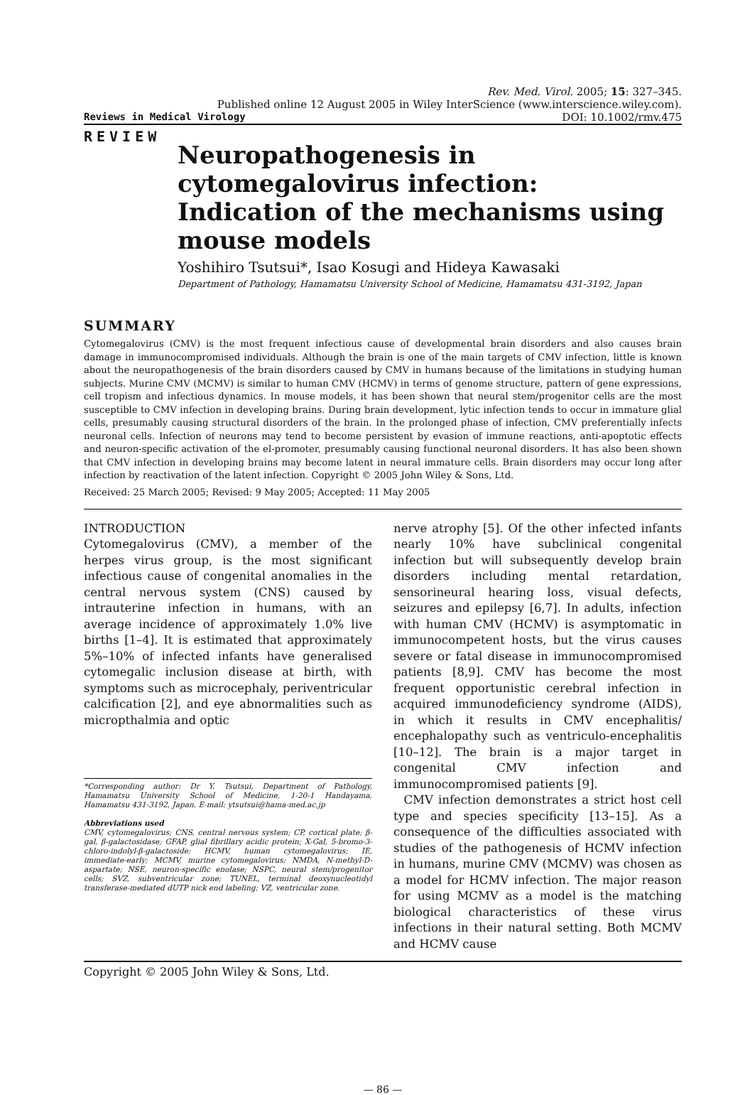Rev. Med. Virol. 2005; 15: 327–345.
Published online 12 August 2005 in Wiley InterScience (www.interscience.wiley.com).
Reviews in Medical Virology DOI: 10.1002/rmv.475
REVIEW
Neuropathogenesis in cytomegalovirus infection: Indication of the mechanisms using mouse models
Yoshihiro Tsutsui*, Isao Kosugi and Hideya Kawasaki
Department of Pathology, Hamamatsu University School of Medicine, Hamamatsu 431-3192, Japan
SUMMARY
Cytomegalovirus (CMV) is the most frequent infectious cause of developmental brain disorders and also causes brain damage in immunocompromised individuals. Although the brain is one of the main targets of CMV infection, little is known about the neuropathogenesis of the brain disorders caused by CMV in humans because of the limitations in studying human subjects. Murine CMV (MCMV) is similar to human CMV (HCMV) in terms of genome structure, pattern of gene expressions, cell tropism and infectious dynamics. In mouse models, it has been shown that neural stem/progenitor cells are the most susceptible to CMV infection in developing brains. During brain development, lytic infection tends to occur in immature glial cells, presumably causing structural disorders of the brain. In the prolonged phase of infection, CMV preferentially infects neuronal cells. Infection of neurons may tend to become persistent by evasion of immune reactions, anti-apoptotic effects and neuron-specific activation of the el-promoter, presumably causing functional neuronal disorders. It has also been shown that CMV infection in developing brains may become latent in neural immature cells. Brain disorders may occur long after infection by reactivation of the latent infection. Copyright © 2005 John Wiley & Sons, Ltd.
Received: 25 March 2005; Revised: 9 May 2005; Accepted: 11 May 2005
INTRODUCTION
Cytomegalovirus (CMV), a member of the herpes virus group, is the most significant infectious cause of congenital anomalies in the central nervous system (CNS) caused by intrauterine infection in humans, with an average incidence of approximately 1.0% live births [1–4]. It is estimated that approximately 5%–10% of infected infants have generalised cytomegalic inclusion disease at birth, with symptoms such as microcephaly, periventricular calcification [2], and eye abnormalities such as micropthalmia and optic
*Corresponding author: Dr Y. Tsutsui, Department of Pathology, Hamamatsu University School of Medicine, 1-20-1 Handayama, Hamamatsu 431-3192, Japan. E-mail: ytsutsui@hama-med.ac.jp
Abbreviations used
CMV, cytomegalovirus; CNS, central nervous system; CP, cortical plate; β-gal, β-galactosidase; GFAP, glial fibrillary acidic protein; X-Gal, 5-bromo-3-chloro-indolyl-β-galactoside; HCMV, human cytomegalovirus; IE, immediate-early; MCMV, murine cytomegalovirus; NMDA, N-methyl-D-aspartate; NSE, neuron-specific enolase; NSPC, neural stem/progenitor cells; SVZ, subventricular zone; TUNEL, terminal deoxynucleotidyl transferase-mediated dUTP nick end labeling; VZ, ventricular zone.
nerve atrophy [5]. Of the other infected infants nearly 10% have subclinical congenital infection but will subsequently develop brain disorders including mental retardation, sensorineural hearing loss, visual defects, seizures and epilepsy [6,7]. In adults, infection with human CMV (HCMV) is asymptomatic in immunocompetent hosts, but the virus causes severe or fatal disease in immunocompromised patients [8,9]. CMV has become the most frequent opportunistic cerebral infection in acquired immunodeficiency syndrome (AIDS), in which it results in CMV encephalitis/ encephalopathy such as ventriculo-encephalitis [10–12]. The brain is a major target in congenital CMV infection and immunocompromised patients [9].
CMV infection demonstrates a strict host cell type and species specificity [13–15]. As a consequence of the difficulties associated with studies of the pathogenesis of HCMV infection in humans, murine CMV (MCMV) was chosen as a model for HCMV infection. The major reason for using MCMV as a model is the matching biological characteristics of these virus infections in their natural setting. Both MCMV and HCMV cause
Copyright © 2005 John Wiley & Sons, Ltd.
— 86 —